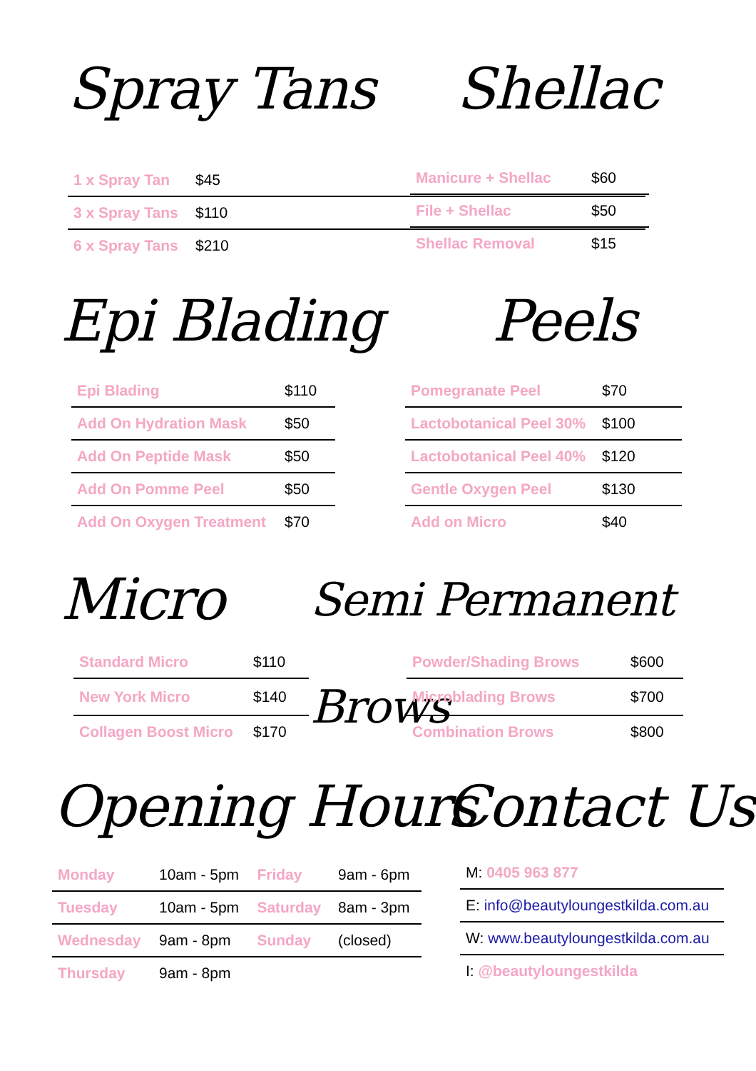Spray Tans
| 1 x Spray Tan | $45 |
| 3 x Spray Tans | $110 |
| 6 x Spray Tans | $210 |
Shellac
| Manicure + Shellac | $60 |
| File + Shellac | $50 |
| Shellac Removal | $15 |
Epi Blading Peels
| Epi Blading | $110 |
| Add On Hydration Mask | $50 |
| Add On Peptide Mask | $50 |
| Add On Pomme Peel | $50 |
| Add On Oxygen Treatment | $70 |
| Pomegranate Peel | $70 |
| Lactobotanical Peel 30% | $100 |
| Lactobotanical Peel 40% | $120 |
| Gentle Oxygen Peel | $130 |
| Add on Micro | $40 |
Micro Semi Permanent Brows
| Standard Micro | $110 |
| New York Micro | $140 |
| Collagen Boost Micro | $170 |
| Powder/Shading Brows | $600 |
| Microblading Brows | $700 |
| Combination Brows | $800 |
Opening Hours Contact Us
| Monday | 10am - 5pm | Friday | 9am - 6pm |
| Tuesday | 10am - 5pm | Saturday | 8am - 3pm |
| Wednesday | 9am - 8pm | Sunday | (closed) |
| Thursday | 9am - 8pm | | |
| M: 0405 963 877 |
| E: info@beautyloungestkilda.com.au |
| W: www.beautyloungestkilda.com.au |
| I: @beautyloungestkilda |